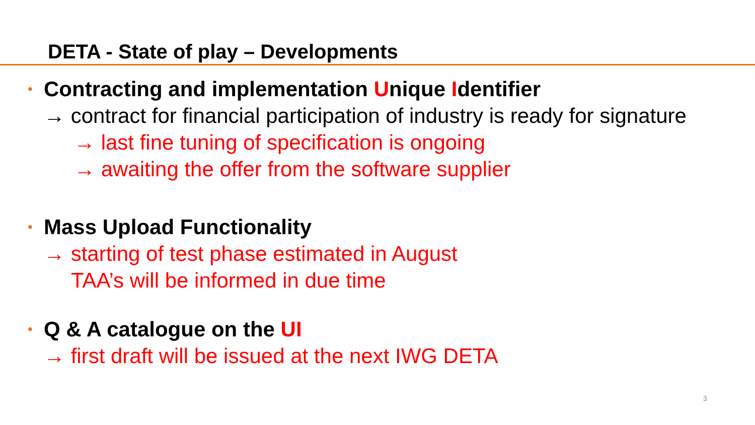DETA - State of play – Developments
• Contracting and implementation Unique Identifier
→ contract for financial participation of industry is ready for signature
→ last fine tuning of specification is ongoing
→ awaiting the offer from the software supplier
• Mass Upload Functionality
→ starting of test phase estimated in August
TAA’s will be informed in due time
• Q & A catalogue on the UI
→ first draft will be issued at the next IWG DETA
3